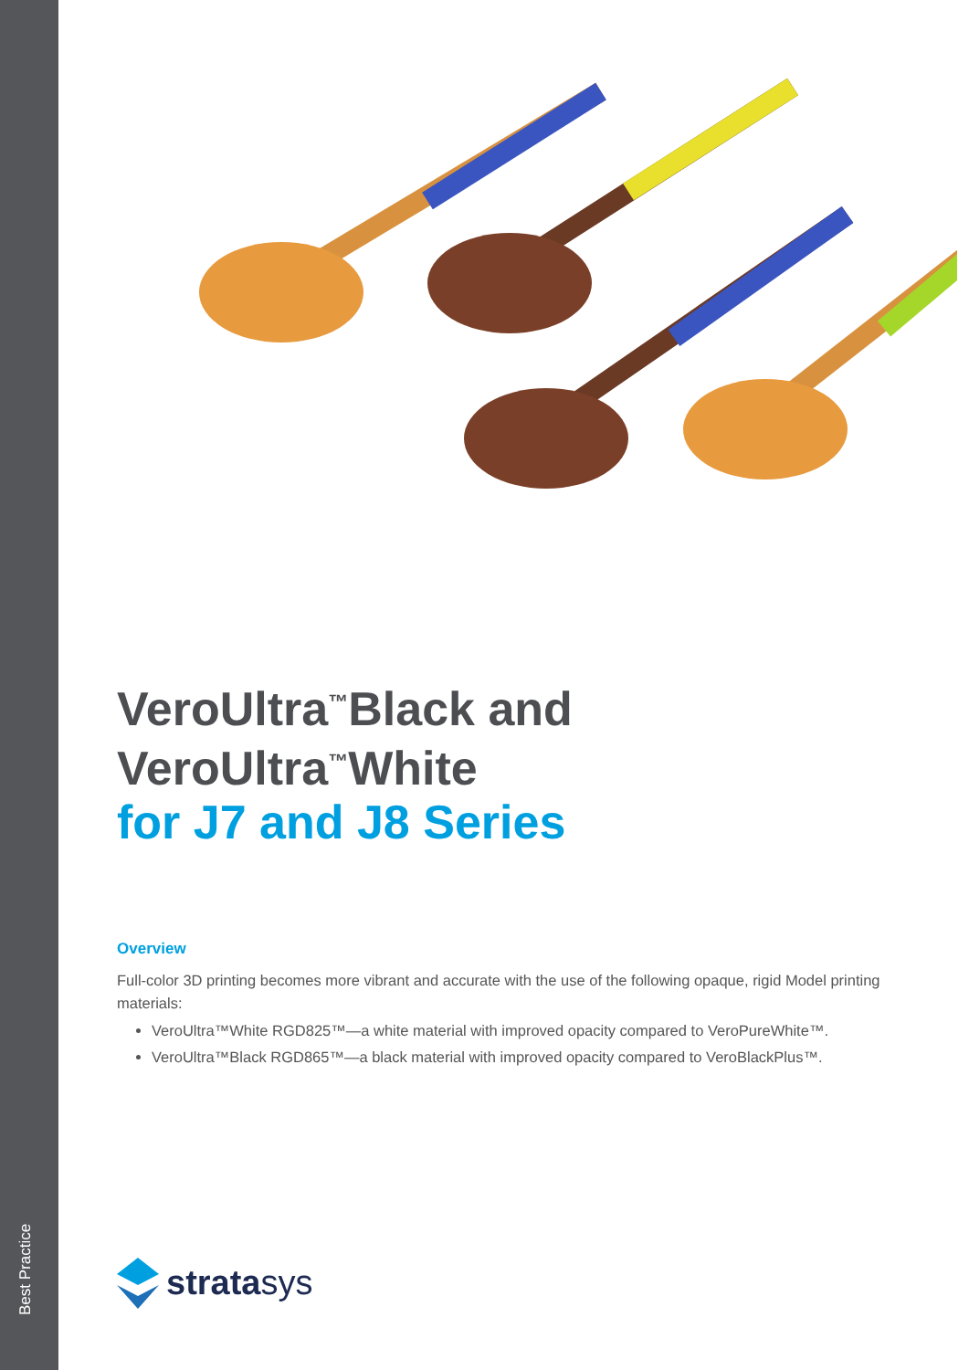Best Practice
VeroUltra<sup>™</sup>Black and
VeroUltra<sup>™</sup>White
for J7 and J8 Series
Overview
Full-color 3D printing becomes more vibrant and accurate with the use of the following opaque, rigid Model printing materials:
VeroUltra™White RGD825™—a white material with improved opacity compared to VeroPureWhite™.
VeroUltra™Black RGD865™—a black material with improved opacity compared to VeroBlackPlus™.
stratasys